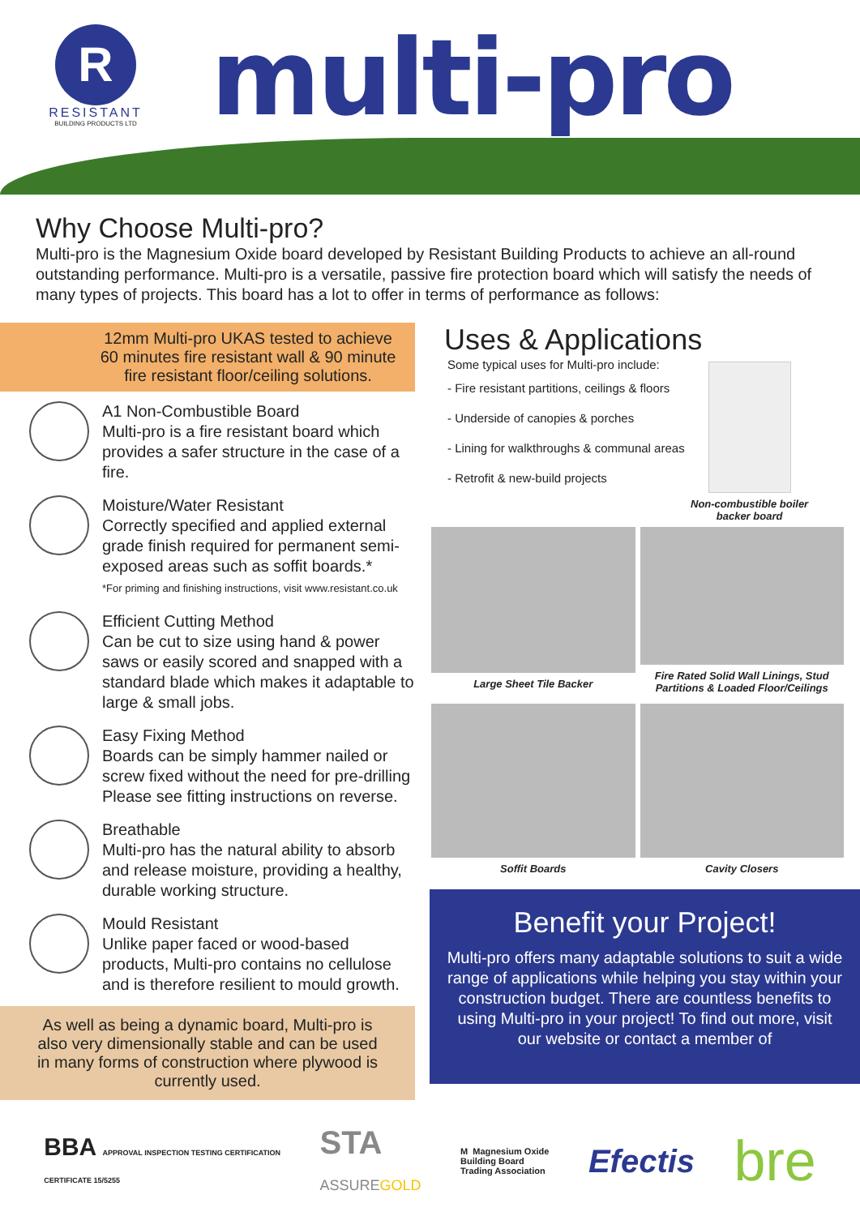R
RESISTANT
BUILDING PRODUCTS LTD
multi-pro
Why Choose Multi-pro?
Multi-pro is the Magnesium Oxide board developed by Resistant Building Products to achieve an all-round outstanding performance. Multi-pro is a versatile, passive fire protection board which will satisfy the needs of many types of projects. This board has a lot to offer in terms of performance as follows:
12mm Multi-pro UKAS tested to achieve 60 minutes fire resistant wall & 90 minute fire resistant floor/ceiling solutions.
A1 Non-Combustible Board
Multi-pro is a fire resistant board which provides a safer structure in the case of a fire.
Moisture/Water Resistant
Correctly specified and applied external grade finish required for permanent semi-exposed areas such as soffit boards.*
*For priming and finishing instructions, visit www.resistant.co.uk
Efficient Cutting Method
Can be cut to size using hand & power saws or easily scored and snapped with a standard blade which makes it adaptable to large & small jobs.
Easy Fixing Method
Boards can be simply hammer nailed or screw fixed without the need for pre-drilling Please see fitting instructions on reverse.
Breathable
Multi-pro has the natural ability to absorb and release moisture, providing a healthy, durable working structure.
Mould Resistant
Unlike paper faced or wood-based products, Multi-pro contains no cellulose and is therefore resilient to mould growth.
As well as being a dynamic board, Multi-pro is also very dimensionally stable and can be used in many forms of construction where plywood is currently used.
Uses & Applications
Some typical uses for Multi-pro include:
- Fire resistant partitions, ceilings & floors
- Underside of canopies & porches
- Lining for walkthroughs & communal areas
- Retrofit & new-build projects
Non-combustible boiler
backer board
Large Sheet Tile Backer
Fire Rated Solid Wall Linings, Stud Partitions & Loaded Floor/Ceilings
Soffit Boards
Cavity Closers
Benefit your Project!
Multi-pro offers many adaptable solutions to suit a wide range of applications while helping you stay within your construction budget. There are countless benefits to using Multi-pro in your project! To find out more, visit our website or contact a member of
BBA APPROVAL INSPECTION TESTING CERTIFICATION
CERTIFICATE 15/5255 STA
ASSUREGOLD M Magnesium Oxide
Building Board
Trading Association Efectis bre